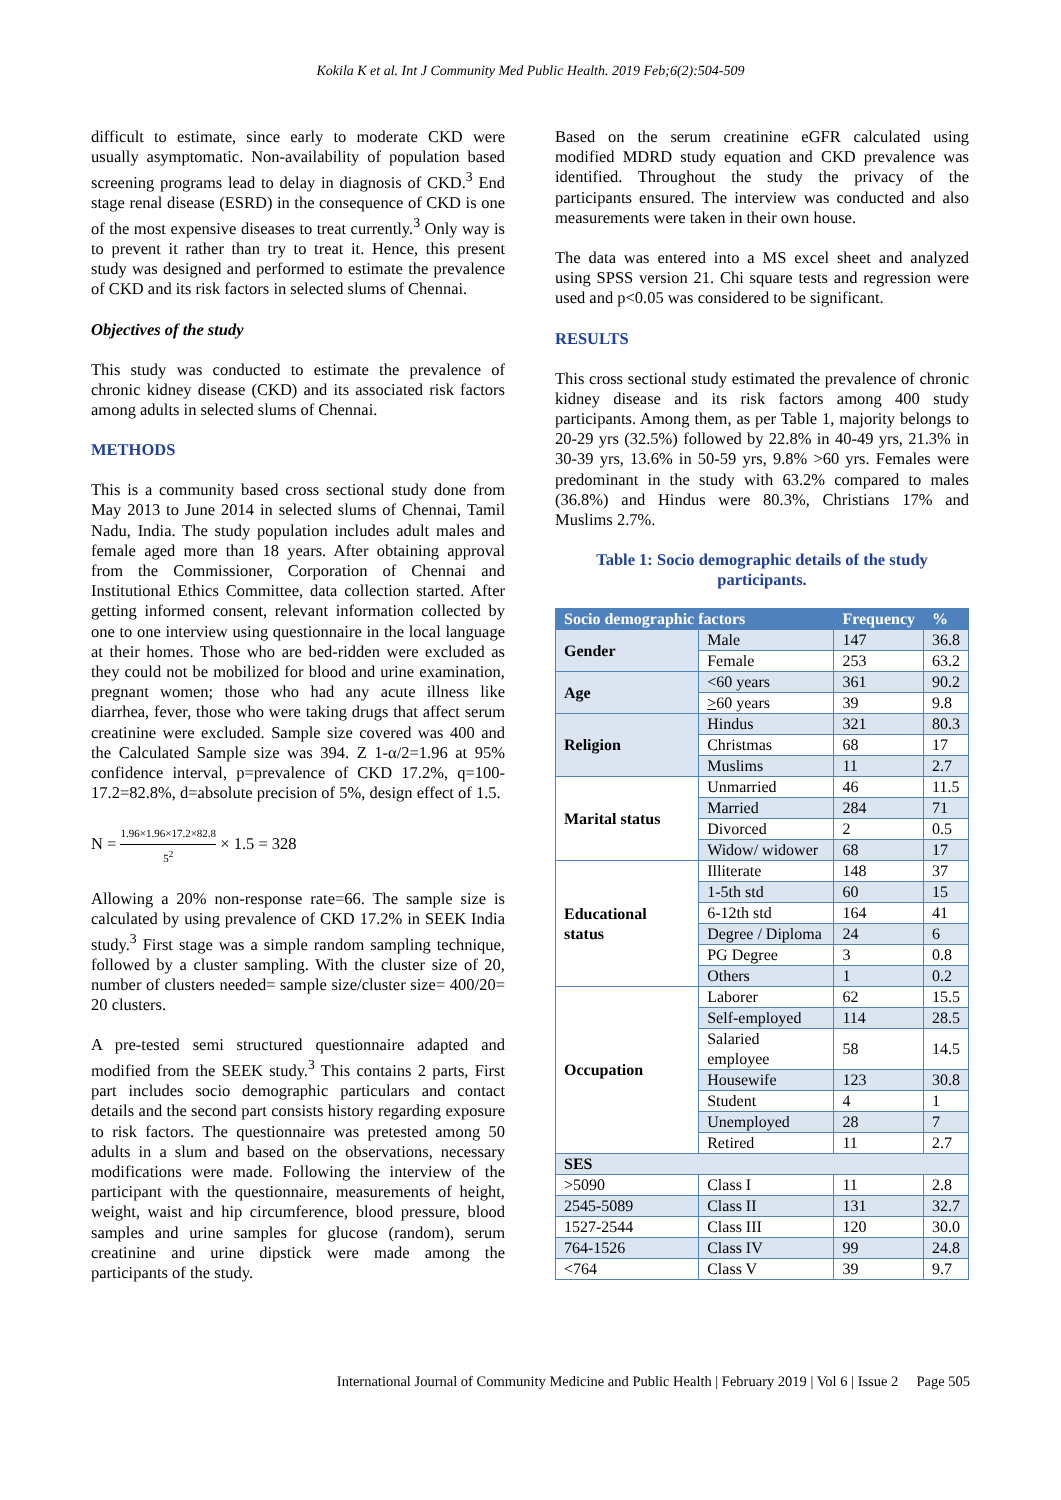Kokila K et al. Int J Community Med Public Health. 2019 Feb;6(2):504-509
difficult to estimate, since early to moderate CKD were usually asymptomatic. Non-availability of population based screening programs lead to delay in diagnosis of CKD.<sup>3</sup> End stage renal disease (ESRD) in the consequence of CKD is one of the most expensive diseases to treat currently.<sup>3</sup> Only way is to prevent it rather than try to treat it. Hence, this present study was designed and performed to estimate the prevalence of CKD and its risk factors in selected slums of Chennai.
Objectives of the study
This study was conducted to estimate the prevalence of chronic kidney disease (CKD) and its associated risk factors among adults in selected slums of Chennai.
METHODS
This is a community based cross sectional study done from May 2013 to June 2014 in selected slums of Chennai, Tamil Nadu, India. The study population includes adult males and female aged more than 18 years. After obtaining approval from the Commissioner, Corporation of Chennai and Institutional Ethics Committee, data collection started. After getting informed consent, relevant information collected by one to one interview using questionnaire in the local language at their homes. Those who are bed-ridden were excluded as they could not be mobilized for blood and urine examination, pregnant women; those who had any acute illness like diarrhea, fever, those who were taking drugs that affect serum creatinine were excluded. Sample size covered was 400 and the Calculated Sample size was 394. Z 1-α/2=1.96 at 95% confidence interval, p=prevalence of CKD 17.2%, q=100-17.2=82.8%, d=absolute precision of 5%, design effect of 1.5.
N = 1.96×1.96×17.2×82.8 5<sup>2</sup> × 1.5 = 328
Allowing a 20% non-response rate=66. The sample size is calculated by using prevalence of CKD 17.2% in SEEK India study.<sup>3</sup> First stage was a simple random sampling technique, followed by a cluster sampling. With the cluster size of 20, number of clusters needed= sample size/cluster size= 400/20= 20 clusters.
A pre-tested semi structured questionnaire adapted and modified from the SEEK study.<sup>3</sup> This contains 2 parts, First part includes socio demographic particulars and contact details and the second part consists history regarding exposure to risk factors. The questionnaire was pretested among 50 adults in a slum and based on the observations, necessary modifications were made. Following the interview of the participant with the questionnaire, measurements of height, weight, waist and hip circumference, blood pressure, blood samples and urine samples for glucose (random), serum creatinine and urine dipstick were made among the participants of the study.
Based on the serum creatinine eGFR calculated using modified MDRD study equation and CKD prevalence was identified. Throughout the study the privacy of the participants ensured. The interview was conducted and also measurements were taken in their own house.
The data was entered into a MS excel sheet and analyzed using SPSS version 21. Chi square tests and regression were used and p<0.05 was considered to be significant.
RESULTS
This cross sectional study estimated the prevalence of chronic kidney disease and its risk factors among 400 study participants. Among them, as per Table 1, majority belongs to 20-29 yrs (32.5%) followed by 22.8% in 40-49 yrs, 21.3% in 30-39 yrs, 13.6% in 50-59 yrs, 9.8% >60 yrs. Females were predominant in the study with 63.2% compared to males (36.8%) and Hindus were 80.3%, Christians 17% and Muslims 2.7%.
Table 1: Socio demographic details of the study participants.
| Socio demographic factors | | Frequency | % |
| --- | --- | --- | --- |
| Gender | Male | 147 | 36.8 |
| | Female | 253 | 63.2 |
| Age | <60 years | 361 | 90.2 |
| | > 60 years | 39 | 9.8 |
| Religion | Hindus | 321 | 80.3 |
| | Christmas | 68 | 17 |
| | Muslims | 11 | 2.7 |
| Marital status | Unmarried | 46 | 11.5 |
| | Married | 284 | 71 |
| | Divorced | 2 | 0.5 |
| | Widow/ widower | 68 | 17 |
| Educational status | Illiterate | 148 | 37 |
| | 1-5th std | 60 | 15 |
| | 6-12th std | 164 | 41 |
| | Degree / Diploma | 24 | 6 |
| | PG Degree | 3 | 0.8 |
| | Others | 1 | 0.2 |
| Occupation | Laborer | 62 | 15.5 |
| | Self-employed | 114 | 28.5 |
| | Salaried employee | 58 | 14.5 |
| | Housewife | 123 | 30.8 |
| | Student | 4 | 1 |
| | Unemployed | 28 | 7 |
| | Retired | 11 | 2.7 |
| SES | | | |
| >5090 | Class I | 11 | 2.8 |
| 2545-5089 | Class II | 131 | 32.7 |
| 1527-2544 | Class III | 120 | 30.0 |
| 764-1526 | Class IV | 99 | 24.8 |
| <764 | Class V | 39 | 9.7 |
International Journal of Community Medicine and Public Health | February 2019 | Vol 6 | Issue 2 Page 505